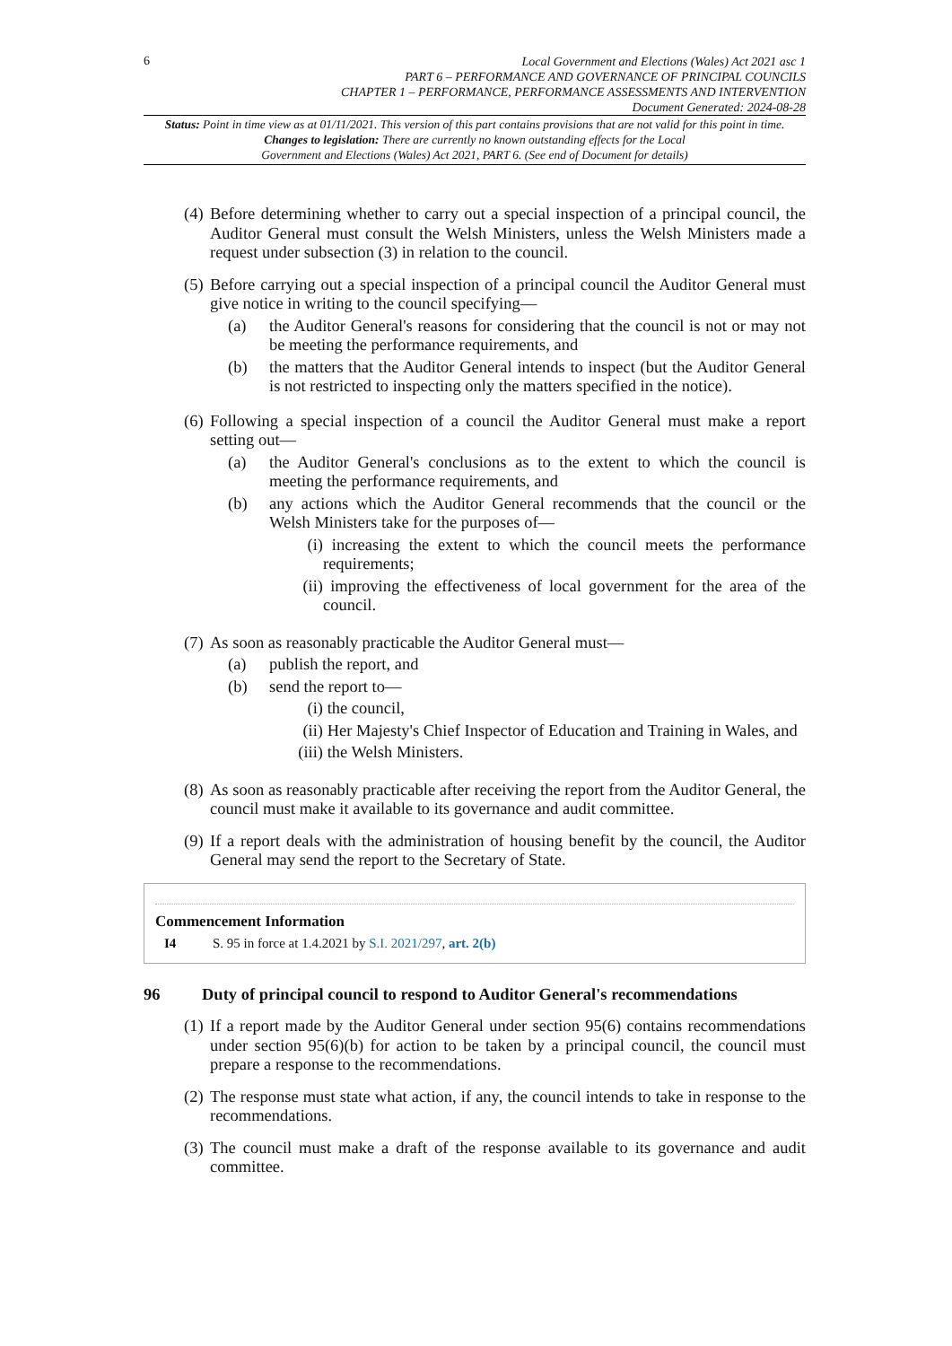6
Local Government and Elections (Wales) Act 2021 asc 1
PART 6 – PERFORMANCE AND GOVERNANCE OF PRINCIPAL COUNCILS
CHAPTER 1 – PERFORMANCE, PERFORMANCE ASSESSMENTS AND INTERVENTION
Document Generated: 2024-08-28
Status: Point in time view as at 01/11/2021. This version of this part contains provisions that are not valid for this point in time.
Changes to legislation: There are currently no known outstanding effects for the Local
Government and Elections (Wales) Act 2021, PART 6. (See end of Document for details)
(4)
Before determining whether to carry out a special inspection of a principal council, the Auditor General must consult the Welsh Ministers, unless the Welsh Ministers made a request under subsection (3) in relation to the council.
(5)
Before carrying out a special inspection of a principal council the Auditor General must give notice in writing to the council specifying—
(a) the Auditor General's reasons for considering that the council is not or may not be meeting the performance requirements, and
(b) the matters that the Auditor General intends to inspect (but the Auditor General is not restricted to inspecting only the matters specified in the notice).
(6)
Following a special inspection of a council the Auditor General must make a report setting out—
(a) the Auditor General's conclusions as to the extent to which the council is meeting the performance requirements, and
(b) any actions which the Auditor General recommends that the council or the Welsh Ministers take for the purposes of—
(i) increasing the extent to which the council meets the performance requirements;
(ii) improving the effectiveness of local government for the area of the council.
(7)
As soon as reasonably practicable the Auditor General must—
(a) publish the report, and
(b) send the report to—
(i) the council,
(ii) Her Majesty's Chief Inspector of Education and Training in Wales, and
(iii)
the Welsh Ministers.
(8)
As soon as reasonably practicable after receiving the report from the Auditor General, the council must make it available to its governance and audit committee.
(9)
If a report deals with the administration of housing benefit by the council, the Auditor General may send the report to the Secretary of State.
Commencement Information
I4 S. 95 in force at 1.4.2021 by S.I. 2021/297, art. 2(b)
96 Duty of principal council to respond to Auditor General's recommendations
(1)
If a report made by the Auditor General under section 95(6) contains recommendations under section 95(6)(b) for action to be taken by a principal council, the council must prepare a response to the recommendations.
(2)
The response must state what action, if any, the council intends to take in response to the recommendations.
(3)
The council must make a draft of the response available to its governance and audit committee.